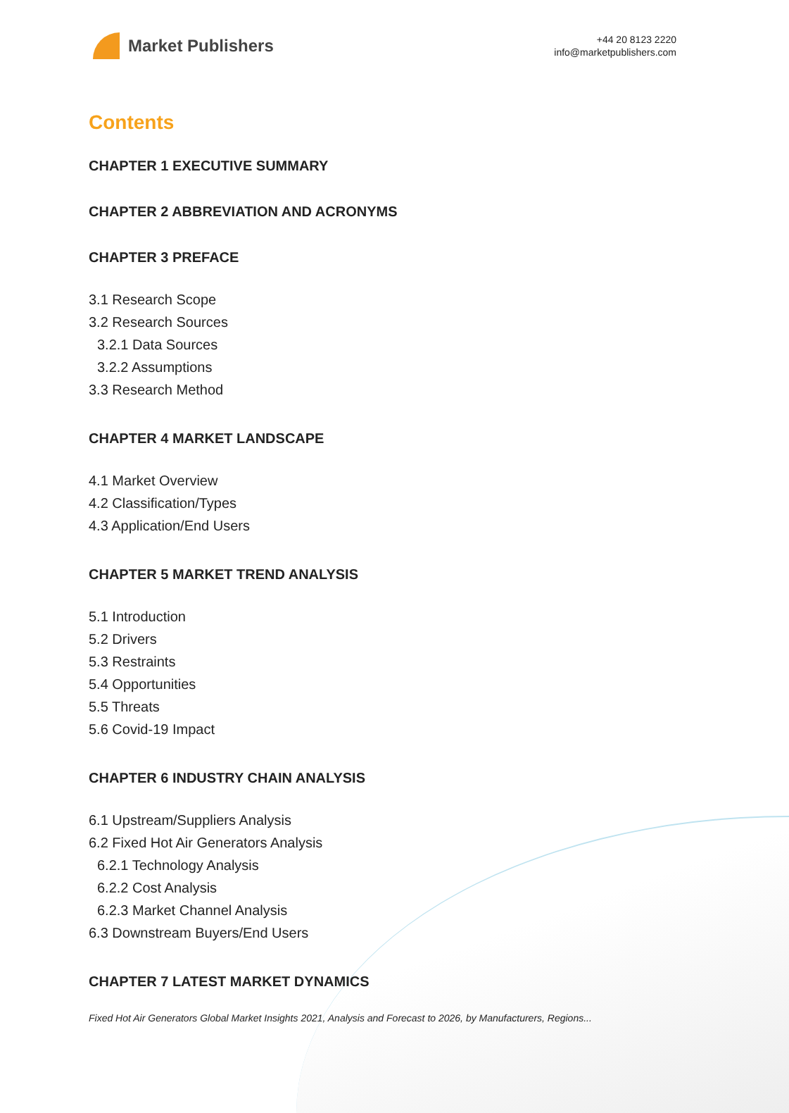Market Publishers
+44 20 8123 2220
info@marketpublishers.com
Contents
CHAPTER 1 EXECUTIVE SUMMARY
CHAPTER 2 ABBREVIATION AND ACRONYMS
CHAPTER 3 PREFACE
3.1 Research Scope
3.2 Research Sources
3.2.1 Data Sources
3.2.2 Assumptions
3.3 Research Method
CHAPTER 4 MARKET LANDSCAPE
4.1 Market Overview
4.2 Classification/Types
4.3 Application/End Users
CHAPTER 5 MARKET TREND ANALYSIS
5.1 Introduction
5.2 Drivers
5.3 Restraints
5.4 Opportunities
5.5 Threats
5.6 Covid-19 Impact
CHAPTER 6 INDUSTRY CHAIN ANALYSIS
6.1 Upstream/Suppliers Analysis
6.2 Fixed Hot Air Generators Analysis
6.2.1 Technology Analysis
6.2.2 Cost Analysis
6.2.3 Market Channel Analysis
6.3 Downstream Buyers/End Users
CHAPTER 7 LATEST MARKET DYNAMICS
Fixed Hot Air Generators Global Market Insights 2021, Analysis and Forecast to 2026, by Manufacturers, Regions...